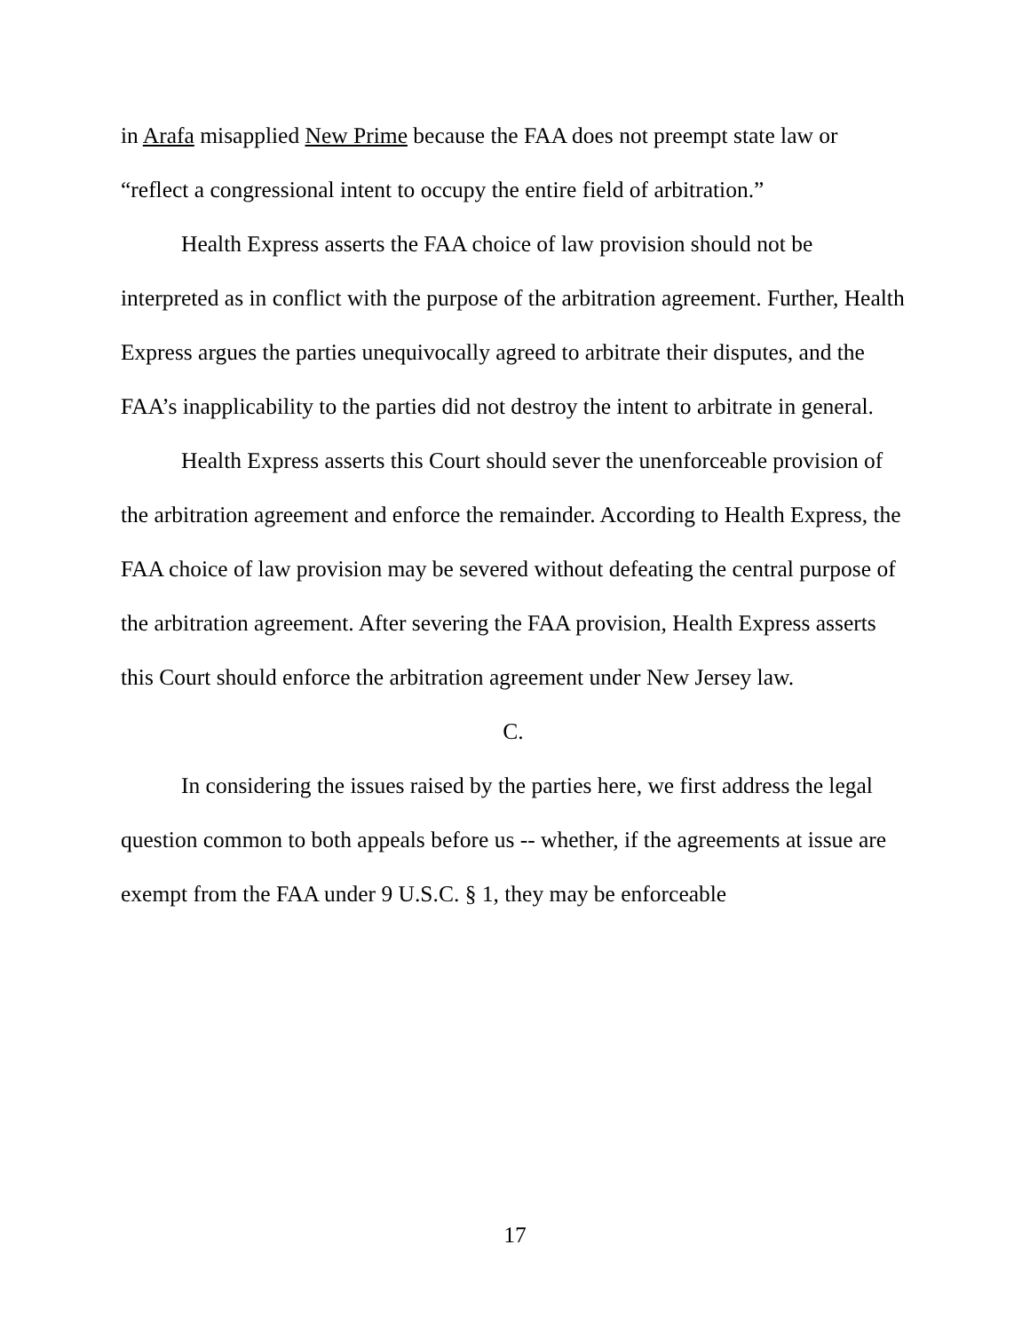in Arafa misapplied New Prime because the FAA does not preempt state law or “reflect a congressional intent to occupy the entire field of arbitration.”
Health Express asserts the FAA choice of law provision should not be interpreted as in conflict with the purpose of the arbitration agreement. Further, Health Express argues the parties unequivocally agreed to arbitrate their disputes, and the FAA’s inapplicability to the parties did not destroy the intent to arbitrate in general.
Health Express asserts this Court should sever the unenforceable provision of the arbitration agreement and enforce the remainder. According to Health Express, the FAA choice of law provision may be severed without defeating the central purpose of the arbitration agreement. After severing the FAA provision, Health Express asserts this Court should enforce the arbitration agreement under New Jersey law.
C.
In considering the issues raised by the parties here, we first address the legal question common to both appeals before us -- whether, if the agreements at issue are exempt from the FAA under 9 U.S.C. § 1, they may be enforceable
17